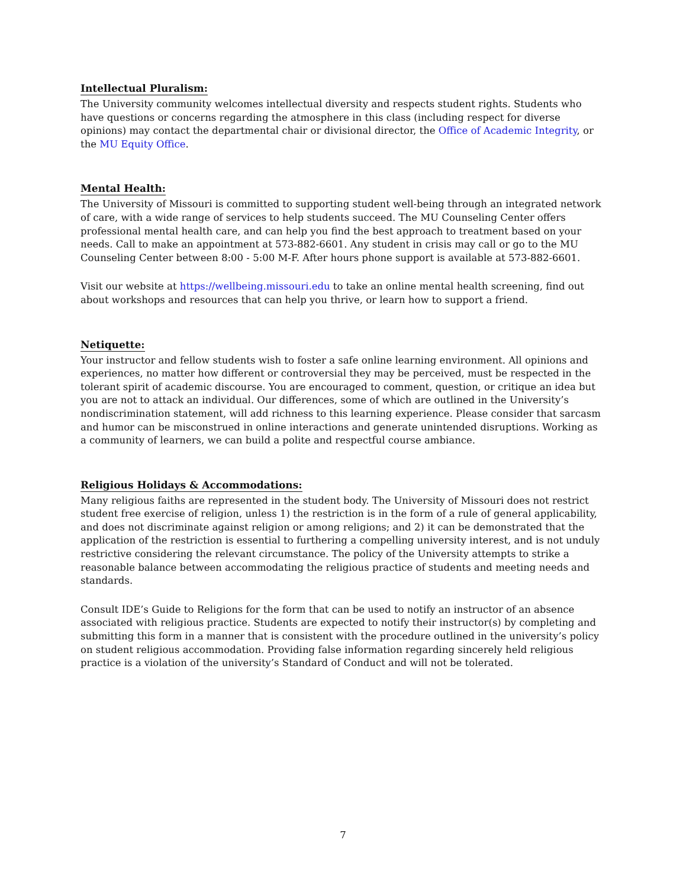Intellectual Pluralism:
The University community welcomes intellectual diversity and respects student rights. Students who have questions or concerns regarding the atmosphere in this class (including respect for diverse opinions) may contact the departmental chair or divisional director, the Office of Academic Integrity, or the MU Equity Office.
Mental Health:
The University of Missouri is committed to supporting student well-being through an integrated network of care, with a wide range of services to help students succeed. The MU Counseling Center offers professional mental health care, and can help you find the best approach to treatment based on your needs. Call to make an appointment at 573-882-6601. Any student in crisis may call or go to the MU Counseling Center between 8:00 - 5:00 M-F. After hours phone support is available at 573-882-6601.
Visit our website at https://wellbeing.missouri.edu to take an online mental health screening, find out about workshops and resources that can help you thrive, or learn how to support a friend.
Netiquette:
Your instructor and fellow students wish to foster a safe online learning environment. All opinions and experiences, no matter how different or controversial they may be perceived, must be respected in the tolerant spirit of academic discourse. You are encouraged to comment, question, or critique an idea but you are not to attack an individual. Our differences, some of which are outlined in the University’s nondiscrimination statement, will add richness to this learning experience. Please consider that sarcasm and humor can be misconstrued in online interactions and generate unintended disruptions. Working as a community of learners, we can build a polite and respectful course ambiance.
Religious Holidays & Accommodations:
Many religious faiths are represented in the student body. The University of Missouri does not restrict student free exercise of religion, unless 1) the restriction is in the form of a rule of general applicability, and does not discriminate against religion or among religions; and 2) it can be demonstrated that the application of the restriction is essential to furthering a compelling university interest, and is not unduly restrictive considering the relevant circumstance. The policy of the University attempts to strike a reasonable balance between accommodating the religious practice of students and meeting needs and standards.
Consult IDE’s Guide to Religions for the form that can be used to notify an instructor of an absence associated with religious practice. Students are expected to notify their instructor(s) by completing and submitting this form in a manner that is consistent with the procedure outlined in the university’s policy on student religious accommodation. Providing false information regarding sincerely held religious practice is a violation of the university’s Standard of Conduct and will not be tolerated.
7